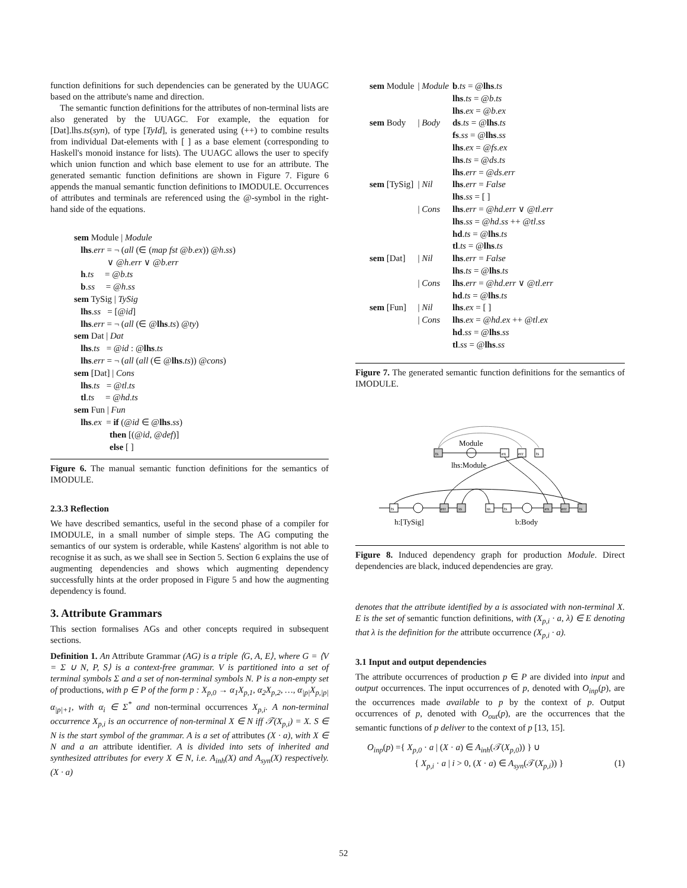function definitions for such dependencies can be generated by the UUAGC based on the attribute's name and direction.
The semantic function definitions for the attributes of non-terminal lists are also generated by the UUAGC. For example, the equation for [Dat].lhs.ts(syn), of type [TyId], is generated using (++) to combine results from individual Dat-elements with [ ] as a base element (corresponding to Haskell's monoid instance for lists). The UUAGC allows the user to specify which union function and which base element to use for an attribute. The generated semantic function definitions are shown in Figure 7. Figure 6 appends the manual semantic function definitions to IMODULE. Occurrences of attributes and terminals are referenced using the @-symbol in the right-hand side of the equations.
sem Module | Module
lhs.err = ¬ (all (∈ (map fst @b.ex)) @h.ss)
∨ @h.err ∨ @b.err
h.ts = @b.ts
b.ss = @h.ss
sem TySig | TySig
lhs.ss = [@id]
lhs.err = ¬ (all (∈ @lhs.ts) @ty)
sem Dat | Dat
lhs.ts = @id : @lhs.ts
lhs.err = ¬ (all (all (∈ @lhs.ts)) @cons)
sem [Dat] | Cons
lhs.ts = @tl.ts
tl.ts = @hd.ts
sem Fun | Fun
lhs.ex = if (@id ∈ @lhs.ss)
then [(@id, @def)]
else [ ]
Figure 6. The manual semantic function definitions for the semantics of IMODULE.
2.3.3 Reflection
We have described semantics, useful in the second phase of a compiler for IMODULE, in a small number of simple steps. The AG computing the semantics of our system is orderable, while Kastens' algorithm is not able to recognise it as such, as we shall see in Section 5. Section 6 explains the use of augmenting dependencies and shows which augmenting dependency successfully hints at the order proposed in Figure 5 and how the augmenting dependency is found.
3. Attribute Grammars
This section formalises AGs and other concepts required in subsequent sections.
Definition 1. An Attribute Grammar (AG) is a triple ⟨G, A, E⟩, where G = ⟨V = Σ ∪ N, P, S⟩ is a context-free grammar. V is partitioned into a set of terminal symbols Σ and a set of non-terminal symbols N. P is a non-empty set of productions, with p ∈ P of the form p : X<sub>p,0</sub> → α<sub>1</sub>X<sub>p,1</sub>, α<sub>2</sub>X<sub>p,2</sub>, …, α<sub>|p|</sub>X<sub>p,|p|</sub>α<sub>|p|+1</sub>, with α<sub>i</sub> ∈ Σ<sup>*</sup> and non-terminal occurrences X<sub>p,i</sub>. A non-terminal occurrence X<sub>p,i</sub> is an occurrence of non-terminal X ∈ N iff 𝒯(X<sub>p,i</sub>) = X. S ∈ N is the start symbol of the grammar. A is a set of attributes (X · a), with X ∈ N and a an attribute identifier. A is divided into sets of inherited and synthesized attributes for every X ∈ N, i.e. A<sub>inh</sub>(X) and A<sub>syn</sub>(X) respectively. (X · a)
| sem Module | / Module | b . ts = @ lhs . ts lhs . ts = @ b . ts lhs . ex = @ b . ex |
| sem Body | / Body | ds . ts = @ lhs . ts fs . ss = @ lhs . ss lhs . ex = @ fs . ex lhs . ts = @ ds . ts lhs . err = @ ds . err |
| sem [TySig] | / Nil | lhs . err = False lhs . ss = [ ] |
| | / Cons | lhs . err = @ hd . err ∨ @ tl . err lhs . ss = @ hd . ss ++ @ tl . ss hd . ts = @ lhs . ts tl . ts = @ lhs . ts |
| sem [Dat] | / Nil | lhs . err = False lhs . ts = @ lhs . ts |
| | / Cons | lhs . err = @ hd . err ∨ @ tl . err hd . ts = @ lhs . ts |
| sem [Fun] | / Nil / Cons | lhs . ex = [ ] lhs . ex = @ hd . ex ++ @ tl . ex hd . ss = @ lhs . ss tl . ss = @ lhs . ss |
Figure 7. The generated semantic function definitions for the semantics of IMODULE.
Module
ts
ex
err
ts
lhs:Module
ts
err
ss
h:[TySig]
ss
ts
ex
err
ts
b:Body
Figure 8. Induced dependency graph for production Module. Direct dependencies are black, induced dependencies are gray.
denotes that the attribute identified by a is associated with non-terminal X. E is the set of semantic function definitions, with (X<sub>p,i</sub> · a, λ) ∈ E denoting that λ is the definition for the attribute occurrence (X<sub>p,i</sub> · a).
3.1 Input and output dependencies
The attribute occurrences of production p ∈ P are divided into input and output occurrences. The input occurrences of p, denoted with O<sub>inp</sub>(p), are the occurrences made available to p by the context of p. Output occurrences of p, denoted with O<sub>out</sub>(p), are the occurrences that the semantic functions of p deliver to the context of p [13, 15].
O<sub>inp</sub>(p) ={ X<sub>p,0</sub> · a | (X · a) ∈ A<sub>inh</sub>(𝒯(X<sub>p,0</sub>)) } ∪
{ X<sub>p,i</sub> · a | i > 0, (X · a) ∈ A<sub>syn</sub>(𝒯(X<sub>p,i</sub>)) } (1)
52